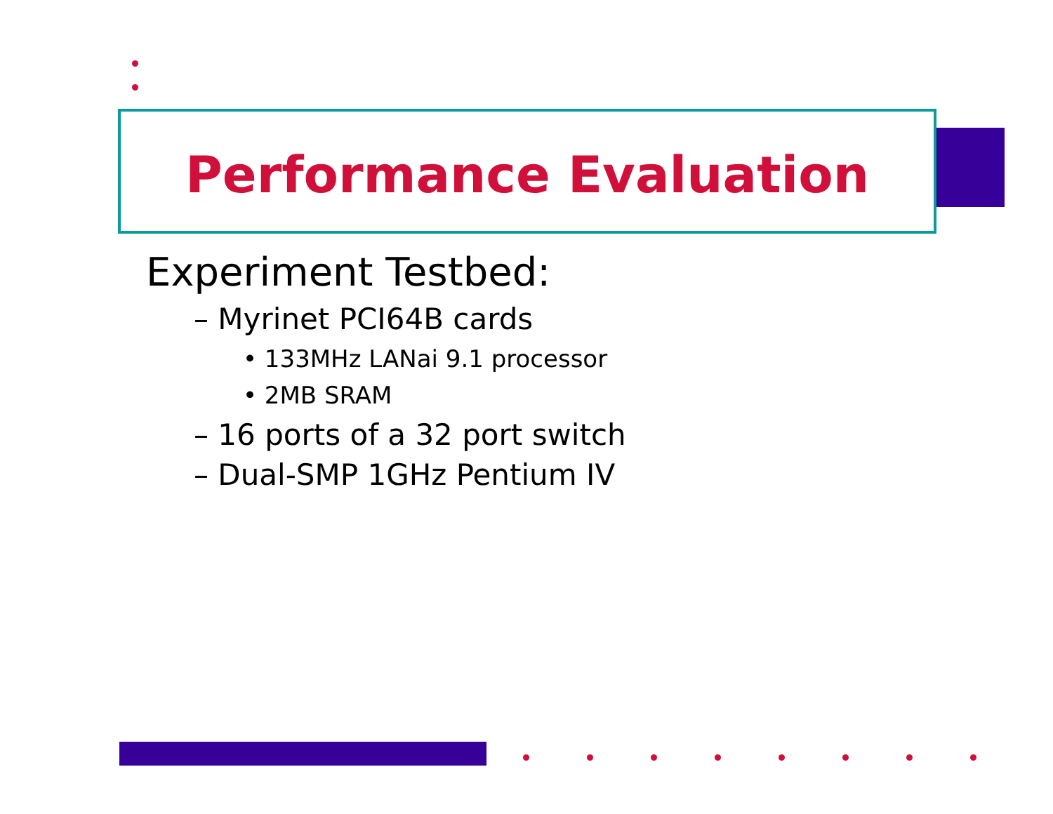Performance Evaluation
Experiment Testbed:
– Myrinet PCI64B cards
• 133MHz LANai 9.1 processor
• 2MB SRAM
– 16 ports of a 32 port switch
– Dual-SMP 1GHz Pentium IV